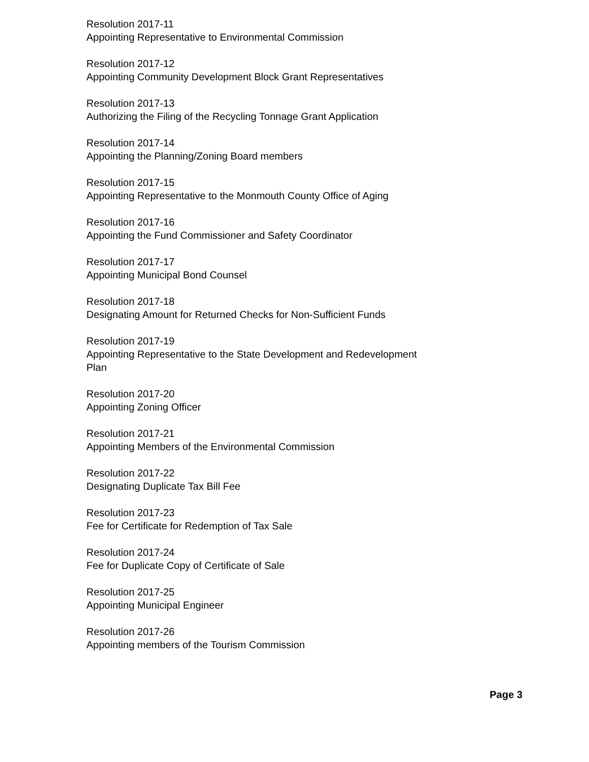Resolution 2017-11
Appointing Representative to Environmental Commission
Resolution 2017-12
Appointing Community Development Block Grant Representatives
Resolution 2017-13
Authorizing the Filing of the Recycling Tonnage Grant Application
Resolution 2017-14
Appointing the Planning/Zoning Board members
Resolution 2017-15
Appointing Representative to the Monmouth County Office of Aging
Resolution 2017-16
Appointing the Fund Commissioner and Safety Coordinator
Resolution 2017-17
Appointing Municipal Bond Counsel
Resolution 2017-18
Designating Amount for Returned Checks for Non-Sufficient Funds
Resolution 2017-19
Appointing Representative to the State Development and Redevelopment
Plan
Resolution 2017-20
Appointing Zoning Officer
Resolution 2017-21
Appointing Members of the Environmental Commission
Resolution 2017-22
Designating Duplicate Tax Bill Fee
Resolution 2017-23
Fee for Certificate for Redemption of Tax Sale
Resolution 2017-24
Fee for Duplicate Copy of Certificate of Sale
Resolution 2017-25
Appointing Municipal Engineer
Resolution 2017-26
Appointing members of the Tourism Commission
Page 3